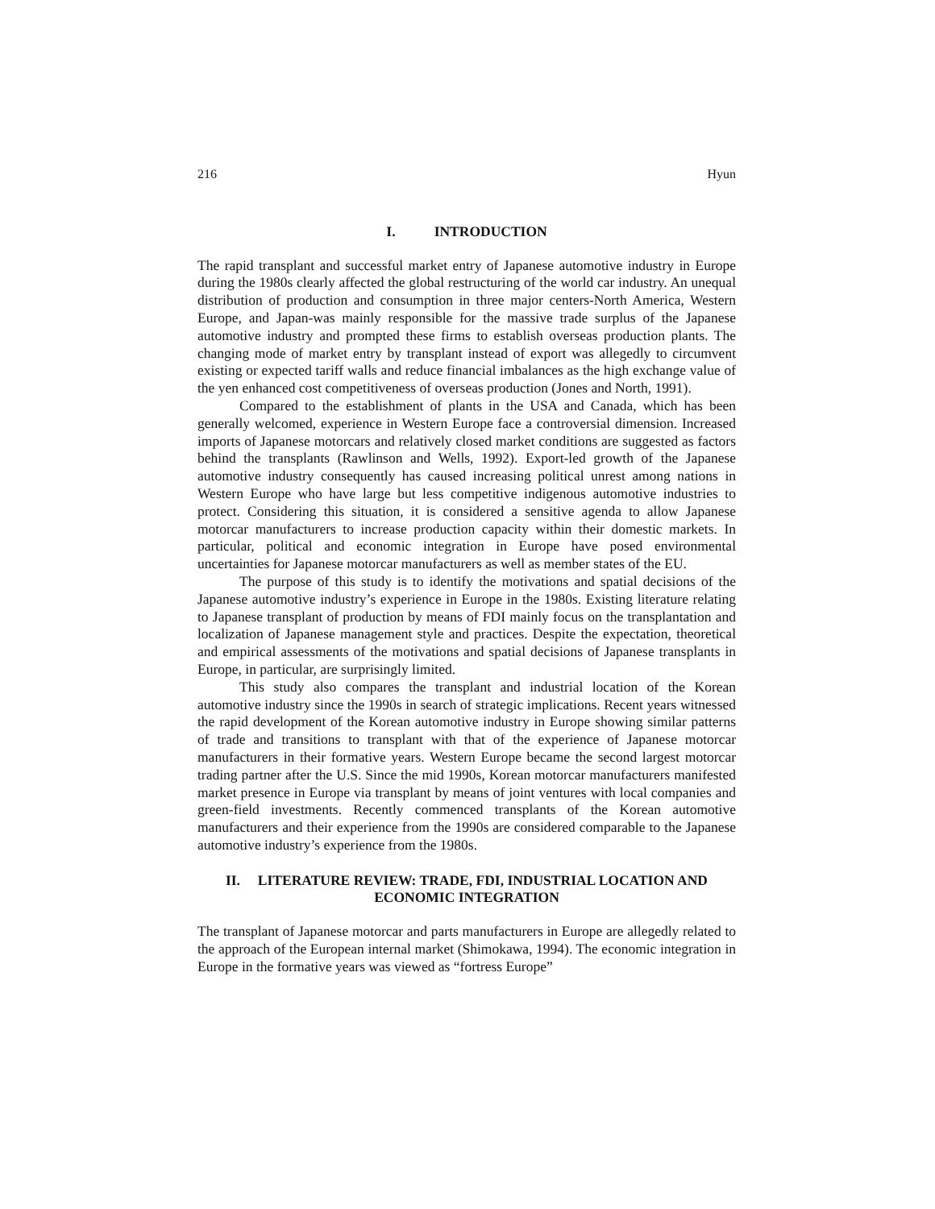216 Hyun
I. INTRODUCTION
The rapid transplant and successful market entry of Japanese automotive industry in Europe during the 1980s clearly affected the global restructuring of the world car industry. An unequal distribution of production and consumption in three major centers-North America, Western Europe, and Japan-was mainly responsible for the massive trade surplus of the Japanese automotive industry and prompted these firms to establish overseas production plants. The changing mode of market entry by transplant instead of export was allegedly to circumvent existing or expected tariff walls and reduce financial imbalances as the high exchange value of the yen enhanced cost competitiveness of overseas production (Jones and North, 1991).
Compared to the establishment of plants in the USA and Canada, which has been generally welcomed, experience in Western Europe face a controversial dimension. Increased imports of Japanese motorcars and relatively closed market conditions are suggested as factors behind the transplants (Rawlinson and Wells, 1992). Export-led growth of the Japanese automotive industry consequently has caused increasing political unrest among nations in Western Europe who have large but less competitive indigenous automotive industries to protect. Considering this situation, it is considered a sensitive agenda to allow Japanese motorcar manufacturers to increase production capacity within their domestic markets. In particular, political and economic integration in Europe have posed environmental uncertainties for Japanese motorcar manufacturers as well as member states of the EU.
The purpose of this study is to identify the motivations and spatial decisions of the Japanese automotive industry’s experience in Europe in the 1980s. Existing literature relating to Japanese transplant of production by means of FDI mainly focus on the transplantation and localization of Japanese management style and practices. Despite the expectation, theoretical and empirical assessments of the motivations and spatial decisions of Japanese transplants in Europe, in particular, are surprisingly limited.
This study also compares the transplant and industrial location of the Korean automotive industry since the 1990s in search of strategic implications. Recent years witnessed the rapid development of the Korean automotive industry in Europe showing similar patterns of trade and transitions to transplant with that of the experience of Japanese motorcar manufacturers in their formative years. Western Europe became the second largest motorcar trading partner after the U.S. Since the mid 1990s, Korean motorcar manufacturers manifested market presence in Europe via transplant by means of joint ventures with local companies and green-field investments. Recently commenced transplants of the Korean automotive manufacturers and their experience from the 1990s are considered comparable to the Japanese automotive industry’s experience from the 1980s.
II. LITERATURE REVIEW: TRADE, FDI, INDUSTRIAL LOCATION AND
ECONOMIC INTEGRATION
The transplant of Japanese motorcar and parts manufacturers in Europe are allegedly related to the approach of the European internal market (Shimokawa, 1994). The economic integration in Europe in the formative years was viewed as “fortress Europe”